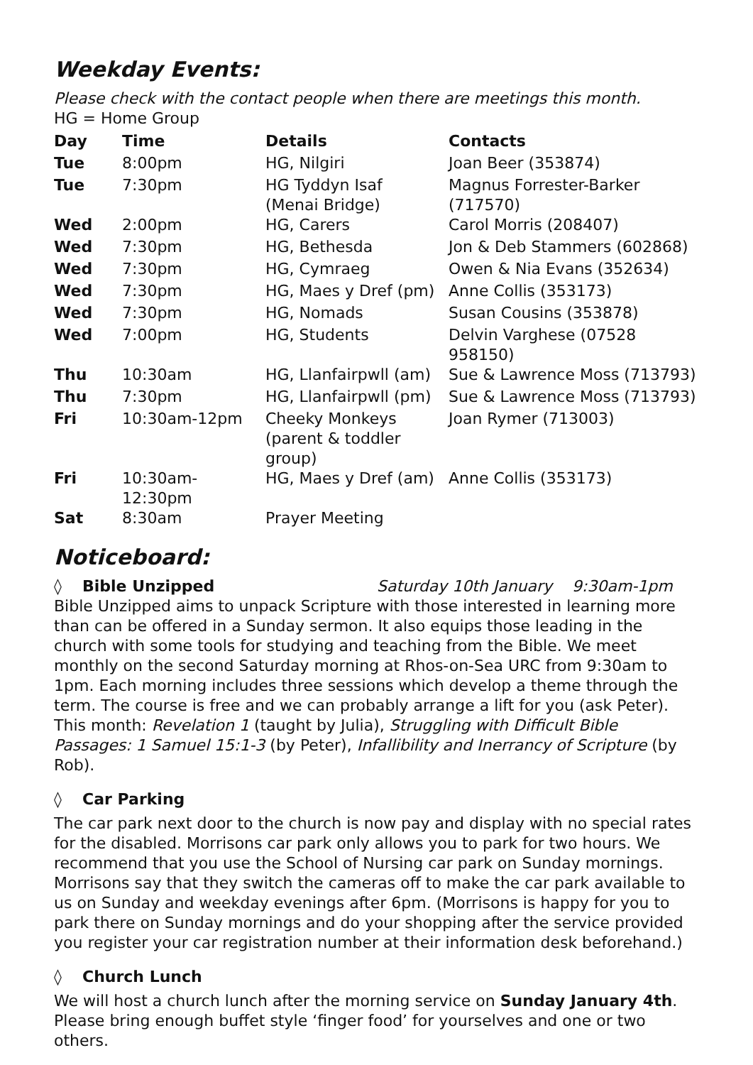Weekday Events:
Please check with the contact people when there are meetings this month.
HG = Home Group
| Day | Time | Details | Contacts |
| --- | --- | --- | --- |
| Tue | 8:00pm | HG, Nilgiri | Joan Beer (353874) |
| Tue | 7:30pm | HG Tyddyn Isaf (Menai Bridge) | Magnus Forrester-Barker (717570) |
| Wed | 2:00pm | HG, Carers | Carol Morris (208407) |
| Wed | 7:30pm | HG, Bethesda | Jon & Deb Stammers (602868) |
| Wed | 7:30pm | HG, Cymraeg | Owen & Nia Evans (352634) |
| Wed | 7:30pm | HG, Maes y Dref (pm) | Anne Collis (353173) |
| Wed | 7:30pm | HG, Nomads | Susan Cousins (353878) |
| Wed | 7:00pm | HG, Students | Delvin Varghese (07528 958150) |
| Thu | 10:30am | HG, Llanfairpwll (am) | Sue & Lawrence Moss (713793) |
| Thu | 7:30pm | HG, Llanfairpwll (pm) | Sue & Lawrence Moss (713793) |
| Fri | 10:30am-12pm | Cheeky Monkeys (parent & toddler group) | Joan Rymer (713003) |
| Fri | 10:30am-12:30pm | HG, Maes y Dref (am) | Anne Collis (353173) |
| Sat | 8:30am | Prayer Meeting | |
Noticeboard:
◊ Bible Unzipped Saturday 10th January 9:30am-1pm
Bible Unzipped aims to unpack Scripture with those interested in learning more than can be offered in a Sunday sermon. It also equips those leading in the church with some tools for studying and teaching from the Bible. We meet monthly on the second Saturday morning at Rhos-on-Sea URC from 9:30am to 1pm. Each morning includes three sessions which develop a theme through the term. The course is free and we can probably arrange a lift for you (ask Peter). This month: Revelation 1 (taught by Julia), Struggling with Difficult Bible Passages: 1 Samuel 15:1-3 (by Peter), Infallibility and Inerrancy of Scripture (by Rob).
◊ Car Parking
The car park next door to the church is now pay and display with no special rates for the disabled. Morrisons car park only allows you to park for two hours. We recommend that you use the School of Nursing car park on Sunday mornings. Morrisons say that they switch the cameras off to make the car park available to us on Sunday and weekday evenings after 6pm. (Morrisons is happy for you to park there on Sunday mornings and do your shopping after the service provided you register your car registration number at their information desk beforehand.)
◊ Church Lunch
We will host a church lunch after the morning service on Sunday January 4th. Please bring enough buffet style ‘finger food’ for yourselves and one or two others.